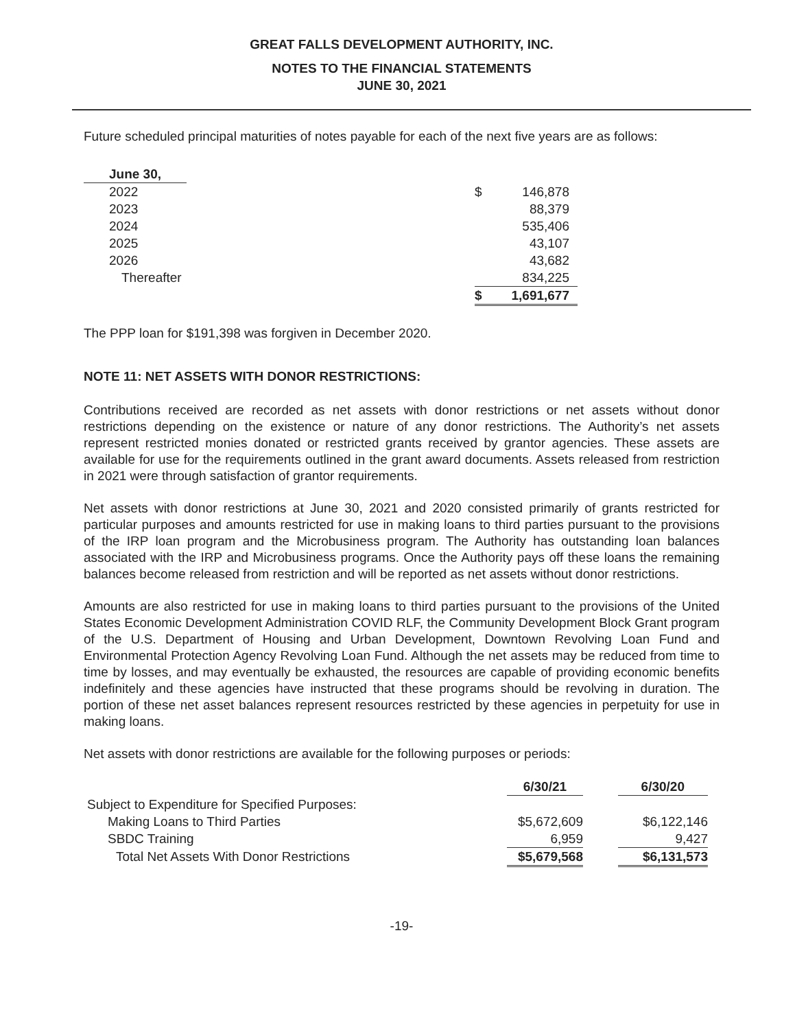GREAT FALLS DEVELOPMENT AUTHORITY, INC.
NOTES TO THE FINANCIAL STATEMENTS
JUNE 30, 2021
Future scheduled principal maturities of notes payable for each of the next five years are as follows:
| June 30, | | |
| --- | --- | --- |
| 2022 | | $ 146,878 |
| 2023 | | 88,379 |
| 2024 | | 535,406 |
| 2025 | | 43,107 |
| 2026 | | 43,682 |
| Thereafter | | 834,225 |
| | | $ 1,691,677 |
The PPP loan for $191,398 was forgiven in December 2020.
NOTE 11: NET ASSETS WITH DONOR RESTRICTIONS:
Contributions received are recorded as net assets with donor restrictions or net assets without donor restrictions depending on the existence or nature of any donor restrictions. The Authority’s net assets represent restricted monies donated or restricted grants received by grantor agencies. These assets are available for use for the requirements outlined in the grant award documents. Assets released from restriction in 2021 were through satisfaction of grantor requirements.
Net assets with donor restrictions at June 30, 2021 and 2020 consisted primarily of grants restricted for particular purposes and amounts restricted for use in making loans to third parties pursuant to the provisions of the IRP loan program and the Microbusiness program. The Authority has outstanding loan balances associated with the IRP and Microbusiness programs. Once the Authority pays off these loans the remaining balances become released from restriction and will be reported as net assets without donor restrictions.
Amounts are also restricted for use in making loans to third parties pursuant to the provisions of the United States Economic Development Administration COVID RLF, the Community Development Block Grant program of the U.S. Department of Housing and Urban Development, Downtown Revolving Loan Fund and Environmental Protection Agency Revolving Loan Fund. Although the net assets may be reduced from time to time by losses, and may eventually be exhausted, the resources are capable of providing economic benefits indefinitely and these agencies have instructed that these programs should be revolving in duration. The portion of these net asset balances represent resources restricted by these agencies in perpetuity for use in making loans.
Net assets with donor restrictions are available for the following purposes or periods:
| | 6/30/21 | | 6/30/20 |
| --- | --- | --- | --- |
| Subject to Expenditure for Specified Purposes: | | | |
| Making Loans to Third Parties | $5,672,609 | | $6,122,146 |
| SBDC Training | 6,959 | | 9,427 |
| Total Net Assets With Donor Restrictions | $5,679,568 | | $6,131,573 |
-19-